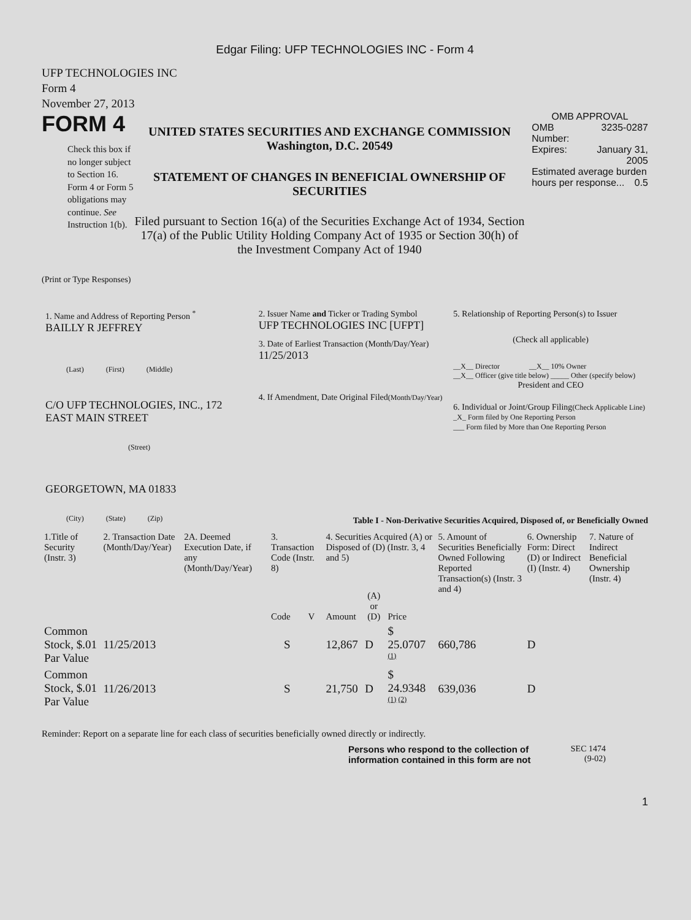Edgar Filing: UFP TECHNOLOGIES INC - Form 4
UFP TECHNOLOGIES INC
Form 4
November 27, 2013
FORM 4
Check this box if no longer subject to Section 16. Form 4 or Form 5 obligations may continue. See Instruction 1(b).
UNITED STATES SECURITIES AND EXCHANGE COMMISSION
Washington, D.C. 20549
STATEMENT OF CHANGES IN BENEFICIAL OWNERSHIP OF SECURITIES
Filed pursuant to Section 16(a) of the Securities Exchange Act of 1934, Section 17(a) of the Public Utility Holding Company Act of 1935 or Section 30(h) of the Investment Company Act of 1940
OMB APPROVAL
| OMB Number: | 3235-0287 |
| Expires: | January 31, 2005 |
| Estimated average burden hours per response... 0.5 | |
(Print or Type Responses)
1. Name and Address of Reporting Person <sup>*</sup>
BAILLY R JEFFREY
(Last) (First) (Middle)
C/O UFP TECHNOLOGIES, INC., 172 EAST MAIN STREET
(Street)
GEORGETOWN, MA 01833
(City) (State) (Zip)
2. Issuer Name and Ticker or Trading Symbol
UFP TECHNOLOGIES INC [UFPT]
3. Date of Earliest Transaction (Month/Day/Year)
11/25/2013
4. If Amendment, Date Original Filed(Month/Day/Year)
5. Relationship of Reporting Person(s) to Issuer
(Check all applicable)
__X__ Director __X__ 10% Owner
__X__ Officer (give title below) _____ Other (specify below)
President and CEO
6. Individual or Joint/Group Filing(Check Applicable Line)
_X_ Form filed by One Reporting Person
___ Form filed by More than One Reporting Person
Table I - Non-Derivative Securities Acquired, Disposed of, or Beneficially Owned
| 1.Title of Security (Instr. 3) | 2. Transaction Date (Month/Day/Year) | 2A. Deemed Execution Date, if any (Month/Day/Year) | 3. Transaction Code (Instr. 8) | | 4. Securities Acquired (A) or Disposed of (D) (Instr. 3, 4 and 5) | | | 5. Amount of Securities Beneficially Owned Following Reported Transaction(s) (Instr. 3 and 4) | 6. Ownership Form: Direct (D) or Indirect (I) (Instr. 4) | 7. Nature of Indirect Beneficial Ownership (Instr. 4) |
| --- | --- | --- | --- | --- | --- | --- | --- | --- | --- | --- |
| | | | Code | V | Amount | (A) or (D) | Price | | | |
| Common Stock, $.01 Par Value | 11/25/2013 | | S | | 12,867 | D | $ 25.0707 <sup>(1)</sup> | 660,786 | D | |
| Common Stock, $.01 Par Value | 11/26/2013 | | S | | 21,750 | D | $ 24.9348 <sup>(1) (2)</sup> | 639,036 | D | |
Reminder: Report on a separate line for each class of securities beneficially owned directly or indirectly.
Persons who respond to the collection of information contained in this form are not
SEC 1474
(9-02)
1